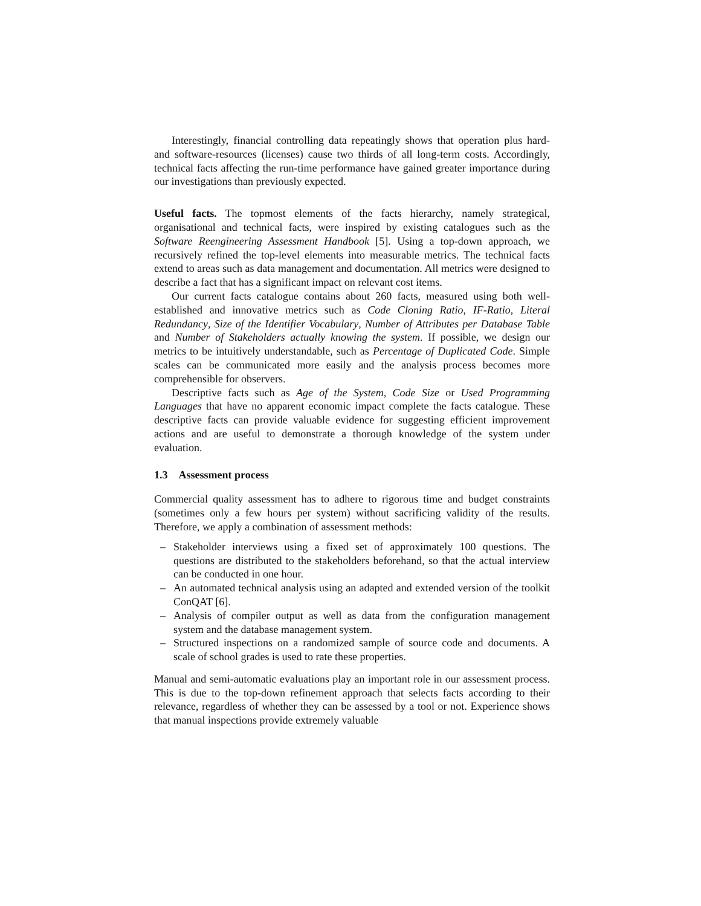Interestingly, financial controlling data repeatingly shows that operation plus hard- and software-resources (licenses) cause two thirds of all long-term costs. Accordingly, technical facts affecting the run-time performance have gained greater importance during our investigations than previously expected.
Useful facts. The topmost elements of the facts hierarchy, namely strategical, organisational and technical facts, were inspired by existing catalogues such as the Software Reengineering Assessment Handbook [5]. Using a top-down approach, we recursively refined the top-level elements into measurable metrics. The technical facts extend to areas such as data management and documentation. All metrics were designed to describe a fact that has a significant impact on relevant cost items.
Our current facts catalogue contains about 260 facts, measured using both well-established and innovative metrics such as Code Cloning Ratio, IF-Ratio, Literal Redundancy, Size of the Identifier Vocabulary, Number of Attributes per Database Table and Number of Stakeholders actually knowing the system. If possible, we design our metrics to be intuitively understandable, such as Percentage of Duplicated Code. Simple scales can be communicated more easily and the analysis process becomes more comprehensible for observers.
Descriptive facts such as Age of the System, Code Size or Used Programming Languages that have no apparent economic impact complete the facts catalogue. These descriptive facts can provide valuable evidence for suggesting efficient improvement actions and are useful to demonstrate a thorough knowledge of the system under evaluation.
1.3 Assessment process
Commercial quality assessment has to adhere to rigorous time and budget constraints (sometimes only a few hours per system) without sacrificing validity of the results. Therefore, we apply a combination of assessment methods:
– Stakeholder interviews using a fixed set of approximately 100 questions. The questions are distributed to the stakeholders beforehand, so that the actual interview can be conducted in one hour.
– An automated technical analysis using an adapted and extended version of the toolkit ConQAT [6].
– Analysis of compiler output as well as data from the configuration management system and the database management system.
– Structured inspections on a randomized sample of source code and documents. A scale of school grades is used to rate these properties.
Manual and semi-automatic evaluations play an important role in our assessment process. This is due to the top-down refinement approach that selects facts according to their relevance, regardless of whether they can be assessed by a tool or not. Experience shows that manual inspections provide extremely valuable